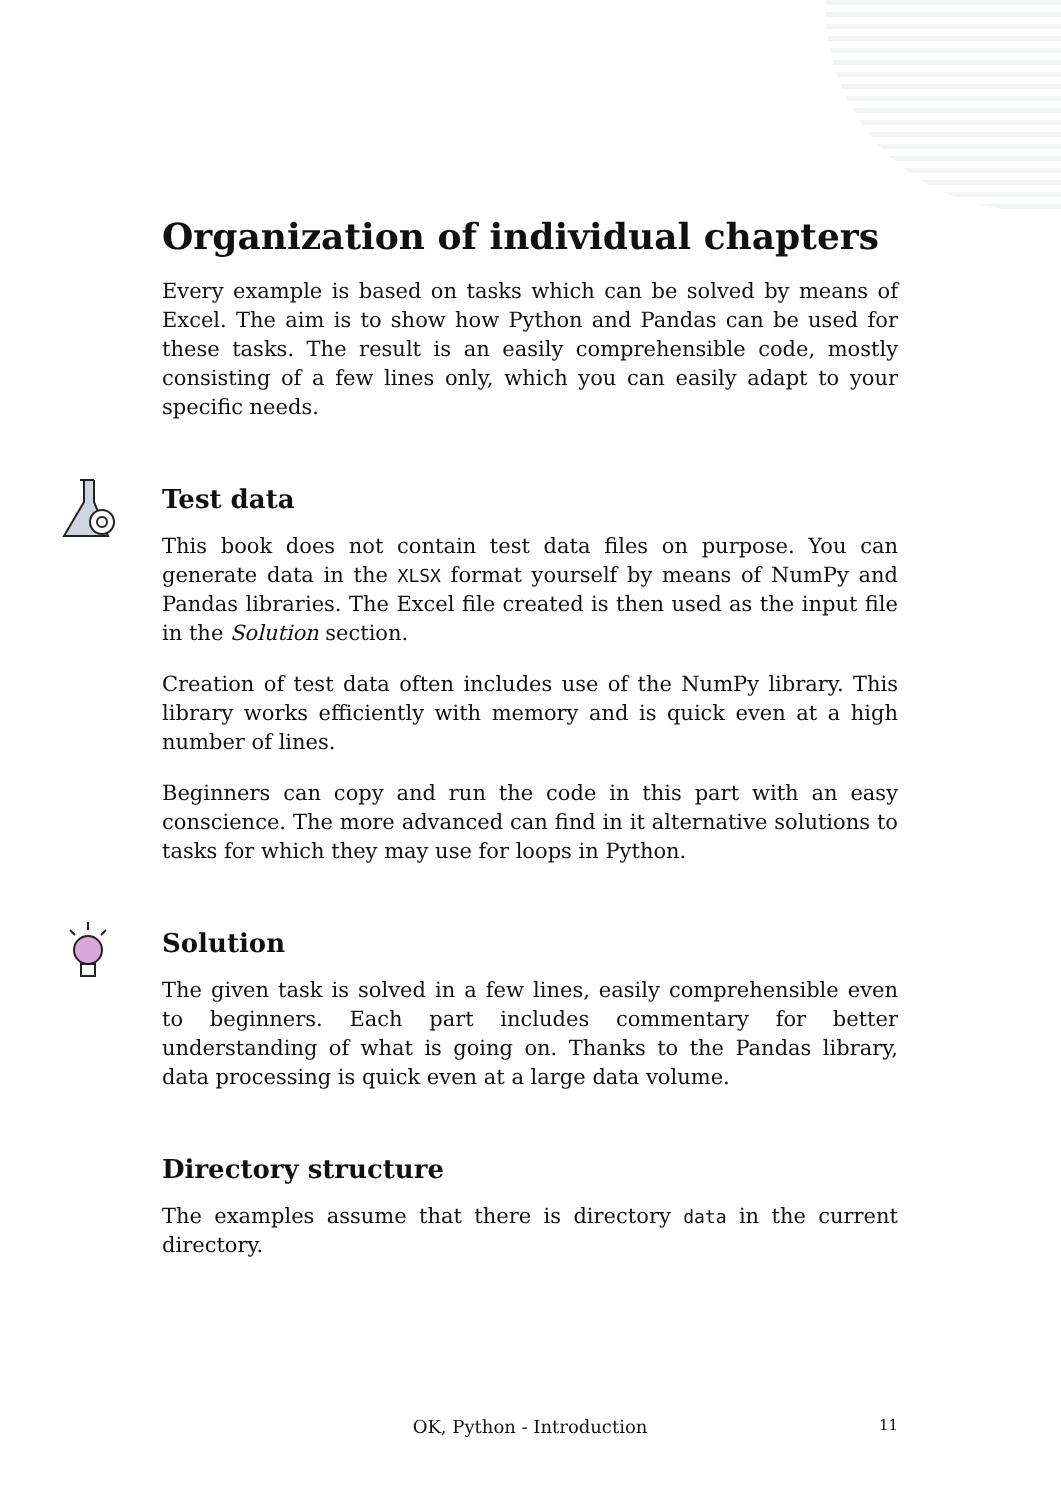Organization of individual chapters
Every example is based on tasks which can be solved by means of Excel. The aim is to show how Python and Pandas can be used for these tasks. The result is an easily comprehensible code, mostly consisting of a few lines only, which you can easily adapt to your specific needs.
Test data
This book does not contain test data files on purpose. You can generate data in the XLSX format yourself by means of NumPy and Pandas libraries. The Excel file created is then used as the input file in the Solution section.
Creation of test data often includes use of the NumPy library. This library works efficiently with memory and is quick even at a high number of lines.
Beginners can copy and run the code in this part with an easy conscience. The more advanced can find in it alternative solutions to tasks for which they may use for loops in Python.
Solution
The given task is solved in a few lines, easily comprehensible even to beginners. Each part includes commentary for better understanding of what is going on. Thanks to the Pandas library, data processing is quick even at a large data volume.
Directory structure
The examples assume that there is directory data in the current directory.
OK, Python - Introduction
11